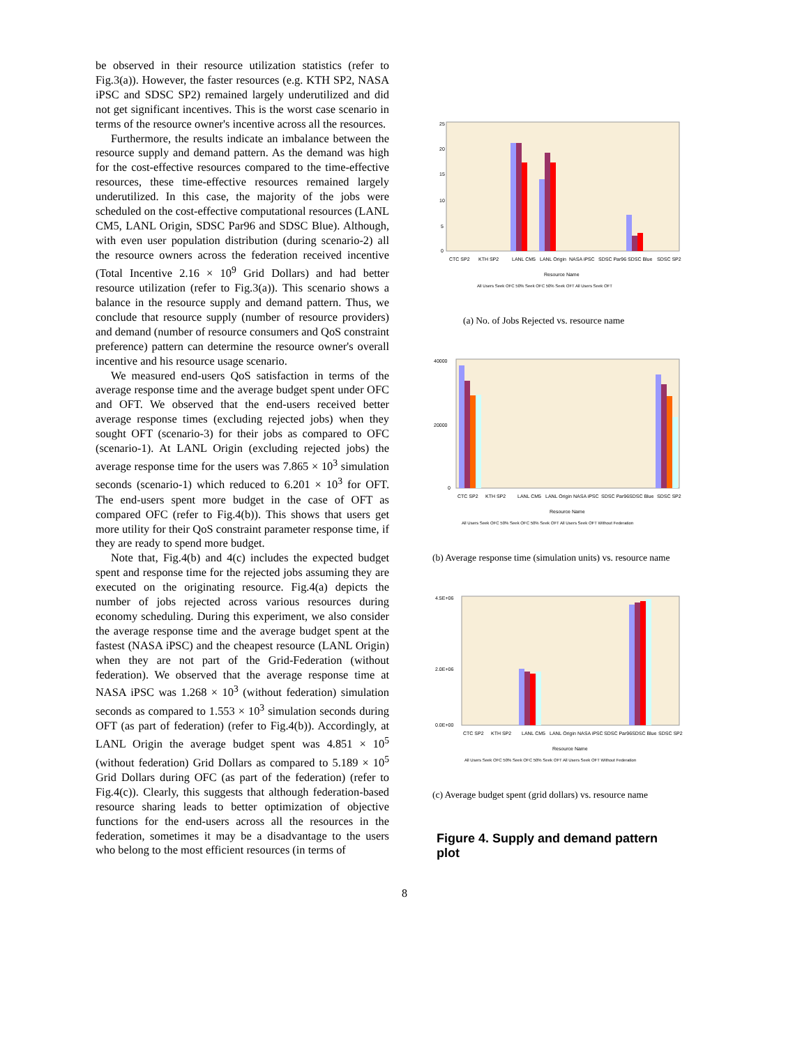be observed in their resource utilization statistics (refer to Fig.3(a)). However, the faster resources (e.g. KTH SP2, NASA iPSC and SDSC SP2) remained largely underutilized and did not get significant incentives. This is the worst case scenario in terms of the resource owner's incentive across all the resources.
Furthermore, the results indicate an imbalance between the resource supply and demand pattern. As the demand was high for the cost-effective resources compared to the time-effective resources, these time-effective resources remained largely underutilized. In this case, the majority of the jobs were scheduled on the cost-effective computational resources (LANL CM5, LANL Origin, SDSC Par96 and SDSC Blue). Although, with even user population distribution (during scenario-2) all the resource owners across the federation received incentive (Total Incentive 2.16 × 10<sup>9</sup> Grid Dollars) and had better resource utilization (refer to Fig.3(a)). This scenario shows a balance in the resource supply and demand pattern. Thus, we conclude that resource supply (number of resource providers) and demand (number of resource consumers and QoS constraint preference) pattern can determine the resource owner's overall incentive and his resource usage scenario.
We measured end-users QoS satisfaction in terms of the average response time and the average budget spent under OFC and OFT. We observed that the end-users received better average response times (excluding rejected jobs) when they sought OFT (scenario-3) for their jobs as compared to OFC (scenario-1). At LANL Origin (excluding rejected jobs) the average response time for the users was 7.865 × 10<sup>3</sup> simulation seconds (scenario-1) which reduced to 6.201 × 10<sup>3</sup> for OFT. The end-users spent more budget in the case of OFT as compared OFC (refer to Fig.4(b)). This shows that users get more utility for their QoS constraint parameter response time, if they are ready to spend more budget.
Note that, Fig.4(b) and 4(c) includes the expected budget spent and response time for the rejected jobs assuming they are executed on the originating resource. Fig.4(a) depicts the number of jobs rejected across various resources during economy scheduling. During this experiment, we also consider the average response time and the average budget spent at the fastest (NASA iPSC) and the cheapest resource (LANL Origin) when they are not part of the Grid-Federation (without federation). We observed that the average response time at NASA iPSC was 1.268 × 10<sup>3</sup> (without federation) simulation seconds as compared to 1.553 × 10<sup>3</sup> simulation seconds during OFT (as part of federation) (refer to Fig.4(b)). Accordingly, at LANL Origin the average budget spent was 4.851 × 10<sup>5</sup> (without federation) Grid Dollars as compared to 5.189 × 10<sup>5</sup> Grid Dollars during OFC (as part of the federation) (refer to Fig.4(c)). Clearly, this suggests that although federation-based resource sharing leads to better optimization of objective functions for the end-users across all the resources in the federation, sometimes it may be a disadvantage to the users who belong to the most efficient resources (in terms of
25
20
15
10
5
0
CTC SP2
KTH SP2
LANL CM5
LANL Origin
NASA iPSC
SDSC Par96
SDSC Blue
SDSC SP2
Resource Name
All Users Seek OFC 50% Seek OFC 50% Seek OFT All Users Seek OFT
(a) No. of Jobs Rejected vs. resource name
40000
20000
0
CTC SP2
KTH SP2
LANL CM5
LANL Origin
NASA iPSC
SDSC Par96
SDSC Blue
SDSC SP2
Resource Name
All Users Seek OFC 50% Seek OFC 50% Seek OFT All Users Seek OFT Without Federation
(b) Average response time (simulation units) vs. resource name
4.5E+06
2.0E+06
0.0E+00
CTC SP2
KTH SP2
LANL CM5
LANL Origin
NASA iPSC
SDSC Par96
SDSC Blue
SDSC SP2
Resource Name
All Users Seek OFC 50% Seek OFC 50% Seek OFT All Users Seek OFT Without Federation
(c) Average budget spent (grid dollars) vs. resource name
Figure 4. Supply and demand pattern plot
8